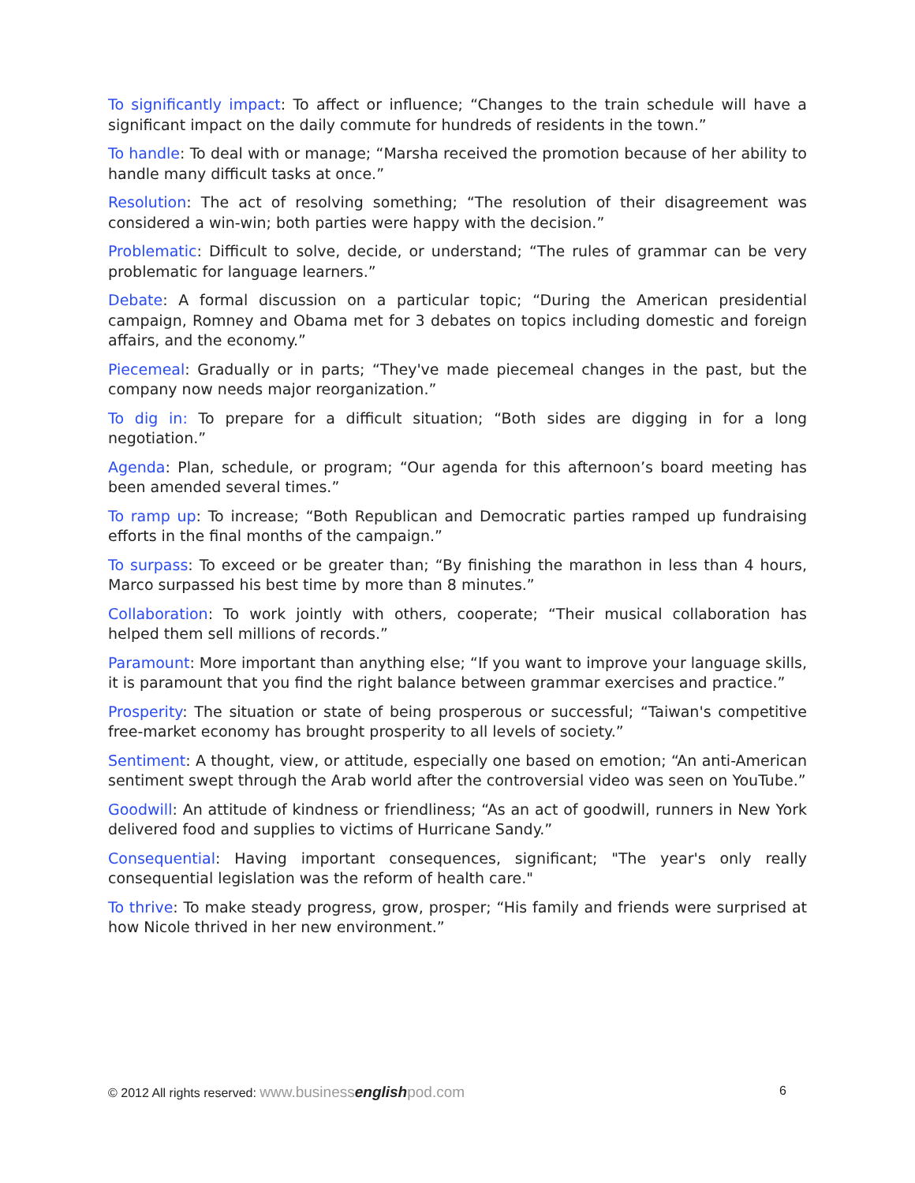To significantly impact: To affect or influence; “Changes to the train schedule will have a significant impact on the daily commute for hundreds of residents in the town.”
To handle: To deal with or manage; “Marsha received the promotion because of her ability to handle many difficult tasks at once.”
Resolution: The act of resolving something; “The resolution of their disagreement was considered a win-win; both parties were happy with the decision.”
Problematic: Difficult to solve, decide, or understand; “The rules of grammar can be very problematic for language learners.”
Debate: A formal discussion on a particular topic; “During the American presidential campaign, Romney and Obama met for 3 debates on topics including domestic and foreign affairs, and the economy.”
Piecemeal: Gradually or in parts; “They've made piecemeal changes in the past, but the company now needs major reorganization.”
To dig in: To prepare for a difficult situation; “Both sides are digging in for a long negotiation.”
Agenda: Plan, schedule, or program; “Our agenda for this afternoon’s board meeting has been amended several times.”
To ramp up: To increase; “Both Republican and Democratic parties ramped up fundraising efforts in the final months of the campaign.”
To surpass: To exceed or be greater than; “By finishing the marathon in less than 4 hours, Marco surpassed his best time by more than 8 minutes.”
Collaboration: To work jointly with others, cooperate; “Their musical collaboration has helped them sell millions of records.”
Paramount: More important than anything else; “If you want to improve your language skills, it is paramount that you find the right balance between grammar exercises and practice.”
Prosperity: The situation or state of being prosperous or successful; “Taiwan's competitive free-market economy has brought prosperity to all levels of society.”
Sentiment: A thought, view, or attitude, especially one based on emotion; “An anti-American sentiment swept through the Arab world after the controversial video was seen on YouTube.”
Goodwill: An attitude of kindness or friendliness; “As an act of goodwill, runners in New York delivered food and supplies to victims of Hurricane Sandy.”
Consequential: Having important consequences, significant; "The year's only really consequential legislation was the reform of health care."
To thrive: To make steady progress, grow, prosper; “His family and friends were surprised at how Nicole thrived in her new environment.”
© 2012 All rights reserved: www.businessenglishpod.com 6